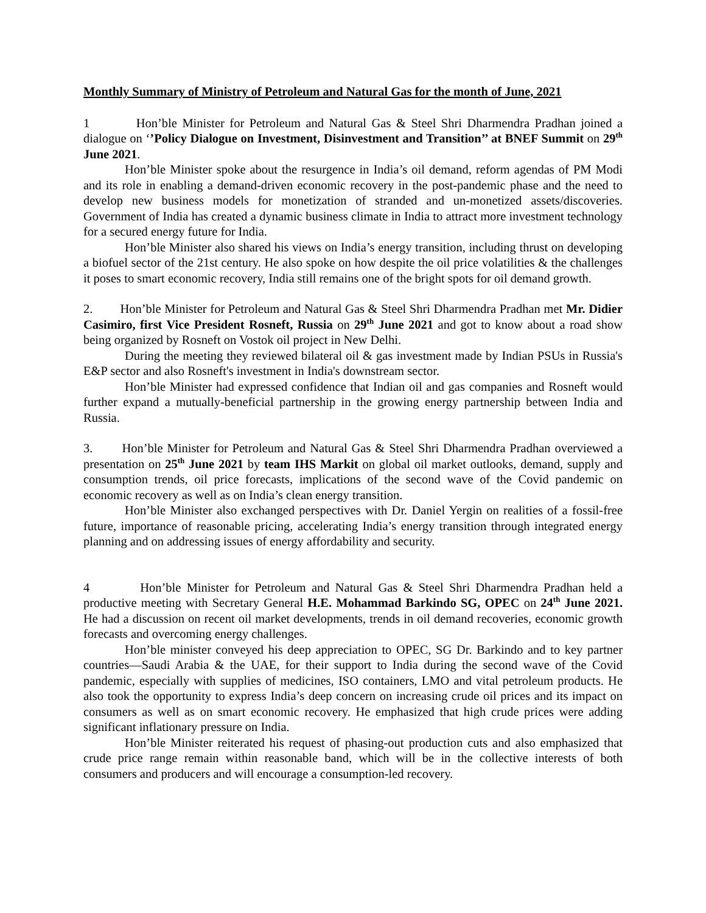Monthly Summary of Ministry of Petroleum and Natural Gas for the month of June, 2021
1 Hon’ble Minister for Petroleum and Natural Gas & Steel Shri Dharmendra Pradhan joined a dialogue on ‘’Policy Dialogue on Investment, Disinvestment and Transition’’ at BNEF Summit on 29<sup>th</sup> June 2021.
Hon’ble Minister spoke about the resurgence in India’s oil demand, reform agendas of PM Modi and its role in enabling a demand-driven economic recovery in the post-pandemic phase and the need to develop new business models for monetization of stranded and un-monetized assets/discoveries. Government of India has created a dynamic business climate in India to attract more investment technology for a secured energy future for India.
Hon’ble Minister also shared his views on India’s energy transition, including thrust on developing a biofuel sector of the 21st century. He also spoke on how despite the oil price volatilities & the challenges it poses to smart economic recovery, India still remains one of the bright spots for oil demand growth.
2. Hon’ble Minister for Petroleum and Natural Gas & Steel Shri Dharmendra Pradhan met Mr. Didier Casimiro, first Vice President Rosneft, Russia on 29<sup>th</sup> June 2021 and got to know about a road show being organized by Rosneft on Vostok oil project in New Delhi.
During the meeting they reviewed bilateral oil & gas investment made by Indian PSUs in Russia's E&P sector and also Rosneft's investment in India's downstream sector.
Hon’ble Minister had expressed confidence that Indian oil and gas companies and Rosneft would further expand a mutually-beneficial partnership in the growing energy partnership between India and Russia.
3. Hon’ble Minister for Petroleum and Natural Gas & Steel Shri Dharmendra Pradhan overviewed a presentation on 25<sup>th</sup> June 2021 by team IHS Markit on global oil market outlooks, demand, supply and consumption trends, oil price forecasts, implications of the second wave of the Covid pandemic on economic recovery as well as on India’s clean energy transition.
Hon’ble Minister also exchanged perspectives with Dr. Daniel Yergin on realities of a fossil-free future, importance of reasonable pricing, accelerating India’s energy transition through integrated energy planning and on addressing issues of energy affordability and security.
4 Hon’ble Minister for Petroleum and Natural Gas & Steel Shri Dharmendra Pradhan held a productive meeting with Secretary General H.E. Mohammad Barkindo SG, OPEC on 24<sup>th</sup> June 2021. He had a discussion on recent oil market developments, trends in oil demand recoveries, economic growth forecasts and overcoming energy challenges.
Hon’ble minister conveyed his deep appreciation to OPEC, SG Dr. Barkindo and to key partner countries—Saudi Arabia & the UAE, for their support to India during the second wave of the Covid pandemic, especially with supplies of medicines, ISO containers, LMO and vital petroleum products. He also took the opportunity to express India’s deep concern on increasing crude oil prices and its impact on consumers as well as on smart economic recovery. He emphasized that high crude prices were adding significant inflationary pressure on India.
Hon’ble Minister reiterated his request of phasing-out production cuts and also emphasized that crude price range remain within reasonable band, which will be in the collective interests of both consumers and producers and will encourage a consumption-led recovery.